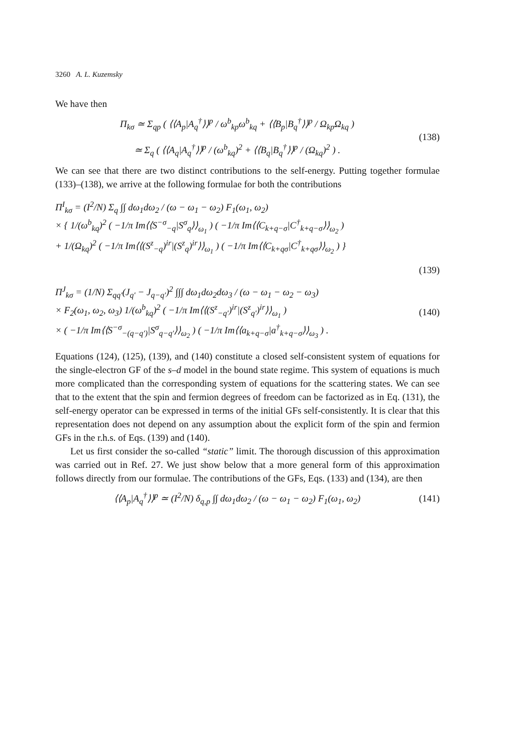3260 A. L. Kuzemsky
We have then
Π<sub>kσ</sub> ≃ Σ<sub>qp</sub> ( ⟨⟨A<sub>p</sub>|A<sub>q</sub><sup>†</sup>⟩⟩<sup>p</sup> / ω<sup>b</sup><sub>kp</sub>ω<sup>b</sup><sub>kq</sub> + ⟨⟨B<sub>p</sub>|B<sub>q</sub><sup>†</sup>⟩⟩<sup>p</sup> / Ω<sub>kp</sub>Ω<sub>kq</sub> )
≃ Σ<sub>q</sub> ( ⟨⟨A<sub>q</sub>|A<sub>q</sub><sup>†</sup>⟩⟩<sup>p</sup> / (ω<sup>b</sup><sub>kq</sub>)<sup>2</sup> + ⟨⟨B<sub>q</sub>|B<sub>q</sub><sup>†</sup>⟩⟩<sup>p</sup> / (Ω<sub>kq</sub>)<sup>2</sup> ) .
(138)
We can see that there are two distinct contributions to the self-energy. Putting together formulae (133)–(138), we arrive at the following formulae for both the contributions
Π<sup>I</sup><sub>kσ</sub> = (I<sup>2</sup>/N) Σ<sub>q</sub> ∫∫ dω<sub>1</sub>dω<sub>2</sub> / (ω − ω<sub>1</sub> − ω<sub>2</sub>) F<sub>1</sub>(ω<sub>1</sub>, ω<sub>2</sub>)
× { 1/(ω<sup>b</sup><sub>kq</sub>)<sup>2</sup> ( −1/π Im⟨⟨S<sup>−σ</sup><sub>−q</sub>|S<sup>σ</sup><sub>q</sub>⟩⟩<sub>ω<sub>1</sub></sub> ) ( −1/π Im⟨⟨C<sub>k+q−σ</sub>|C<sup>†</sup><sub>k+q−σ</sub>⟩⟩<sub>ω<sub>2</sub></sub> )
+ 1/(Ω<sub>kq</sub>)<sup>2</sup> ( −1/π Im⟨⟨(S<sup>z</sup><sub>−q</sub>)<sup>ir</sup>|(S<sup>z</sup><sub>q</sub>)<sup>ir</sup>⟩⟩<sub>ω<sub>1</sub></sub> ) ( −1/π Im⟨⟨C<sub>k+qσ</sub>|C<sup>†</sup><sub>k+qσ</sub>⟩⟩<sub>ω<sub>2</sub></sub> ) }
(139)
Π<sup>J</sup><sub>kσ</sub> = (1/N) Σ<sub>qq′</sub>(J<sub>q′</sub> − J<sub>q−q′</sub>)<sup>2</sup> ∫∫∫ dω<sub>1</sub>dω<sub>2</sub>dω<sub>3</sub> / (ω − ω<sub>1</sub> − ω<sub>2</sub> − ω<sub>3</sub>)
× F<sub>2</sub>(ω<sub>1</sub>, ω<sub>2</sub>, ω<sub>3</sub>) 1/(ω<sup>b</sup><sub>kq</sub>)<sup>2</sup> ( −1/π Im⟨⟨(S<sup>z</sup><sub>−q′</sub>)<sup>ir</sup>|(S<sup>z</sup><sub>q′</sub>)<sup>ir</sup>⟩⟩<sub>ω<sub>1</sub></sub> )
× ( −1/π Im⟨⟨S<sup>−σ</sup><sub>−(q−q′)</sub>|S<sup>σ</sup><sub>q−q′</sub>⟩⟩<sub>ω<sub>2</sub></sub> ) ( −1/π Im⟨⟨a<sub>k+q−σ</sub>|a<sup>†</sup><sub>k+q−σ</sub>⟩⟩<sub>ω<sub>3</sub></sub> ) .
(140)
Equations (124), (125), (139), and (140) constitute a closed self-consistent system of equations for the single-electron GF of the s–d model in the bound state regime. This system of equations is much more complicated than the corresponding system of equations for the scattering states. We can see that to the extent that the spin and fermion degrees of freedom can be factorized as in Eq. (131), the self-energy operator can be expressed in terms of the initial GFs self-consistently. It is clear that this representation does not depend on any assumption about the explicit form of the spin and fermion GFs in the r.h.s. of Eqs. (139) and (140).
Let us first consider the so-called “static” limit. The thorough discussion of this approximation was carried out in Ref. 27. We just show below that a more general form of this approximation follows directly from our formulae. The contributions of the GFs, Eqs. (133) and (134), are then
⟨⟨A<sub>p</sub>|A<sub>q</sub><sup>†</sup>⟩⟩<sup>p</sup> ≃ (I<sup>2</sup>/N) δ<sub>q,p</sub> ∫∫ dω<sub>1</sub>dω<sub>2</sub> / (ω − ω<sub>1</sub> − ω<sub>2</sub>) F<sub>1</sub>(ω<sub>1</sub>, ω<sub>2</sub>)
(141)